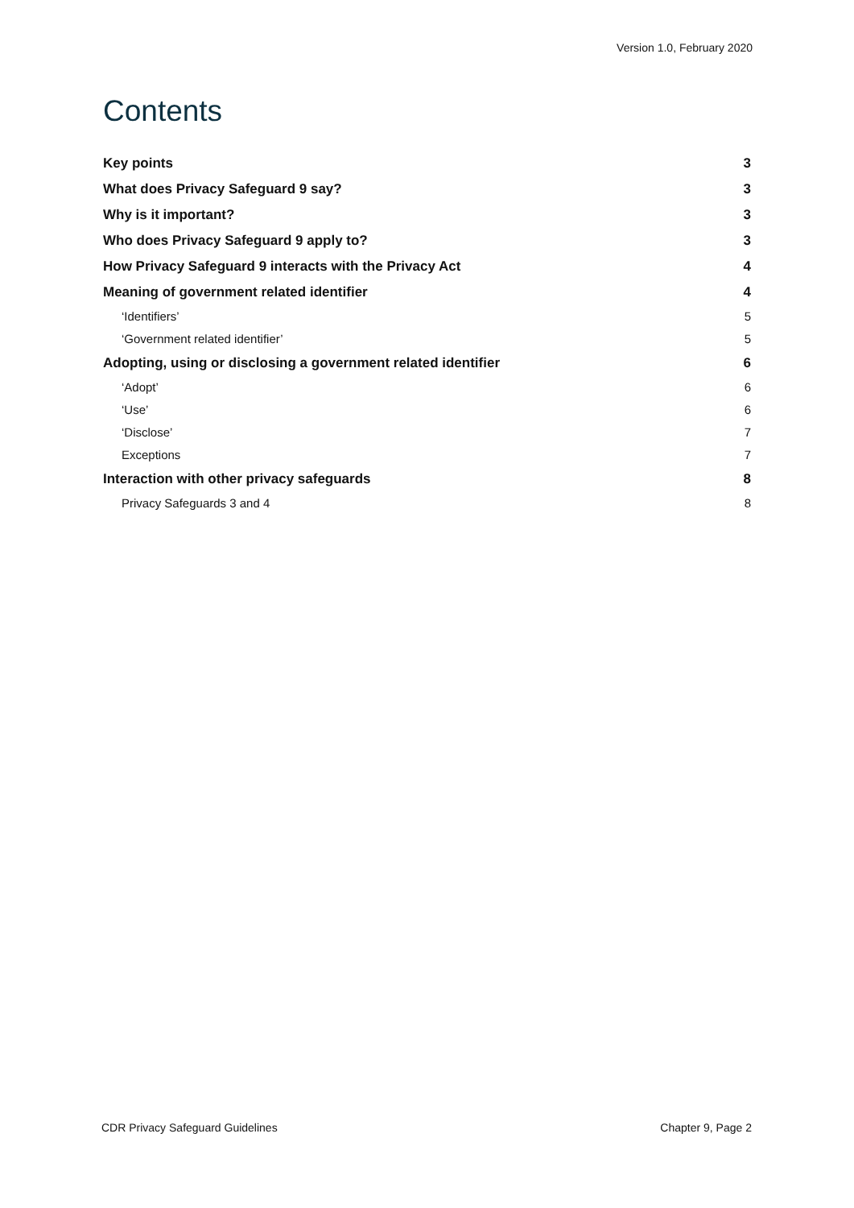Version 1.0, February 2020
Contents
Key points 3
What does Privacy Safeguard 9 say? 3
Why is it important? 3
Who does Privacy Safeguard 9 apply to? 3
How Privacy Safeguard 9 interacts with the Privacy Act 4
Meaning of government related identifier 4
‘Identifiers’ 5
‘Government related identifier’ 5
Adopting, using or disclosing a government related identifier 6
‘Adopt’ 6
‘Use’ 6
‘Disclose’ 7
Exceptions 7
Interaction with other privacy safeguards 8
Privacy Safeguards 3 and 4 8
CDR Privacy Safeguard Guidelines Chapter 9, Page 2